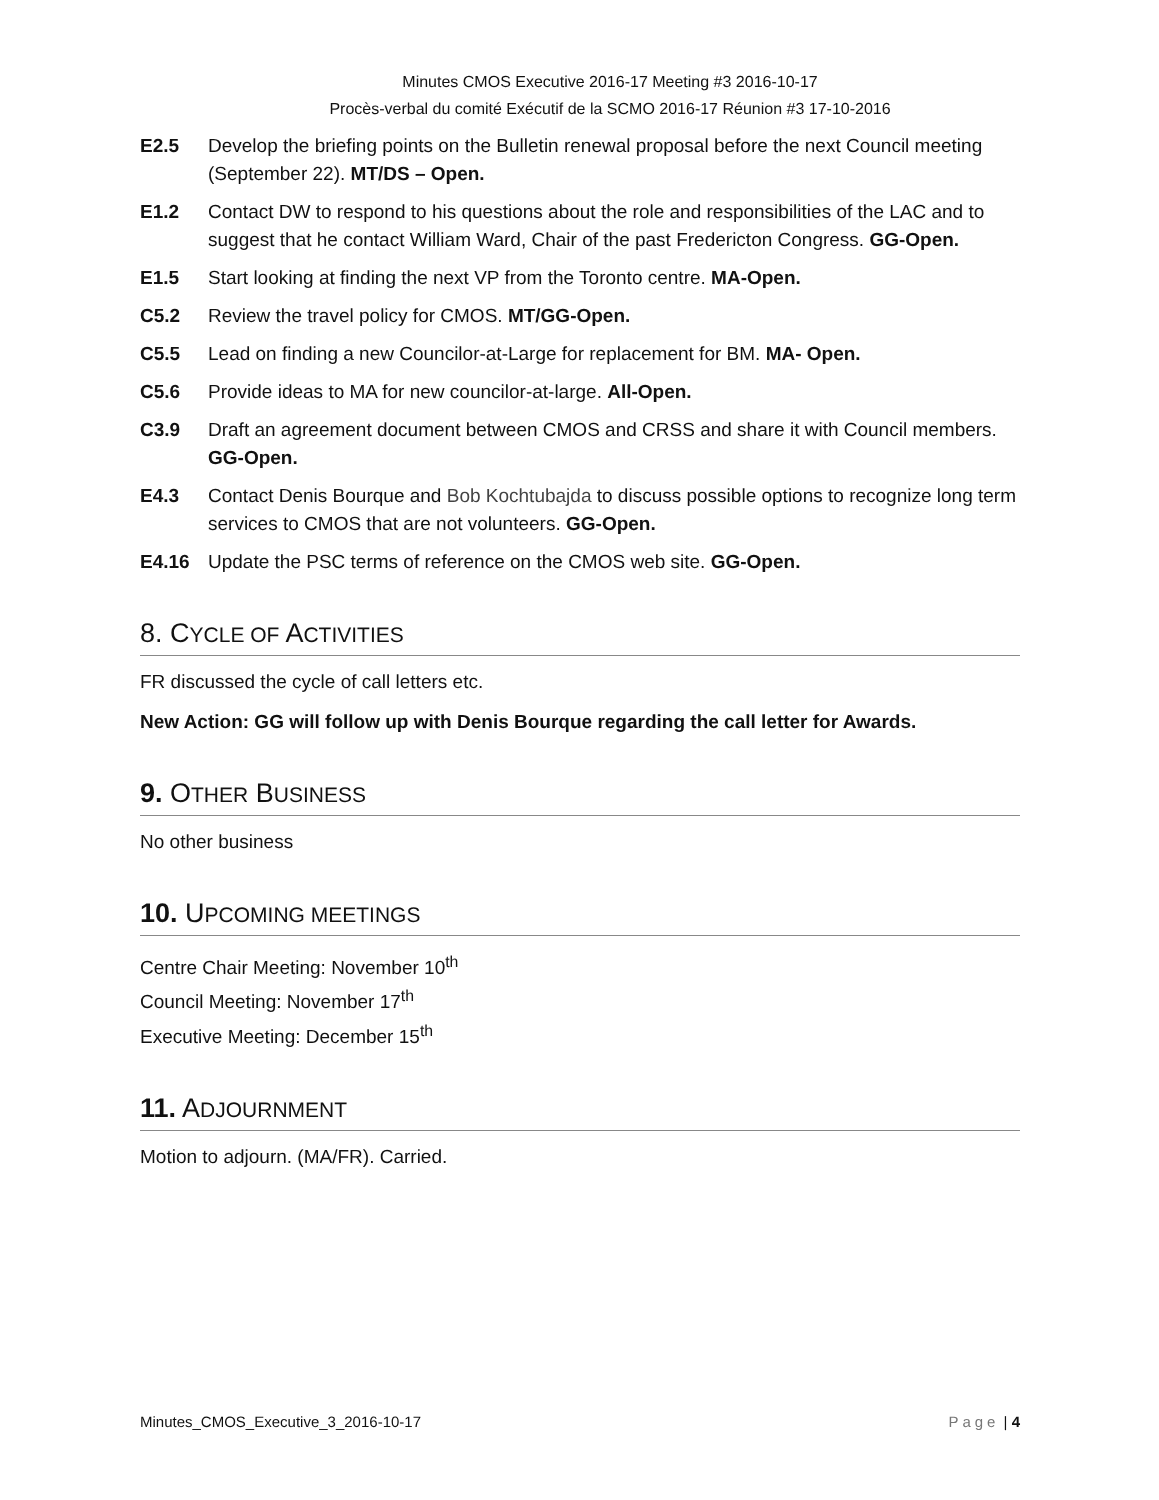Minutes CMOS Executive 2016-17 Meeting #3 2016-10-17
Procès-verbal du comité Exécutif de la SCMO 2016-17 Réunion #3 17-10-2016
E2.5 Develop the briefing points on the Bulletin renewal proposal before the next Council meeting (September 22). MT/DS – Open.
E1.2 Contact DW to respond to his questions about the role and responsibilities of the LAC and to suggest that he contact William Ward, Chair of the past Fredericton Congress. GG-Open.
E1.5 Start looking at finding the next VP from the Toronto centre. MA-Open.
C5.2 Review the travel policy for CMOS. MT/GG-Open.
C5.5 Lead on finding a new Councilor-at-Large for replacement for BM. MA- Open.
C5.6 Provide ideas to MA for new councilor-at-large. All-Open.
C3.9 Draft an agreement document between CMOS and CRSS and share it with Council members. GG-Open.
E4.3 Contact Denis Bourque and Bob Kochtubajda to discuss possible options to recognize long term services to CMOS that are not volunteers. GG-Open.
E4.16 Update the PSC terms of reference on the CMOS web site. GG-Open.
8. CYCLE OF ACTIVITIES
FR discussed the cycle of call letters etc.
New Action: GG will follow up with Denis Bourque regarding the call letter for Awards.
9. OTHER BUSINESS
No other business
10. UPCOMING MEETINGS
Centre Chair Meeting: November 10<sup>th</sup>
Council Meeting: November 17<sup>th</sup>
Executive Meeting: December 15<sup>th</sup>
11. ADJOURNMENT
Motion to adjourn. (MA/FR). Carried.
Minutes_CMOS_Executive_3_2016-10-17 Page | 4